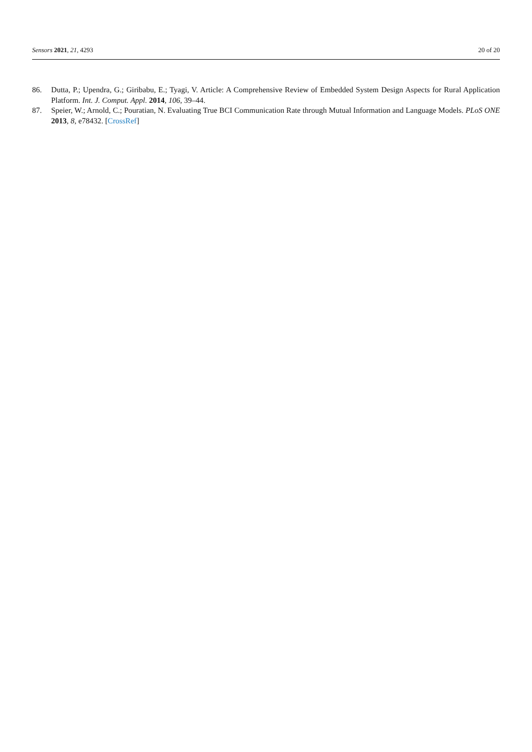Sensors 2021, 21, 4293 20 of 20
86. Dutta, P.; Upendra, G.; Giribabu, E.; Tyagi, V. Article: A Comprehensive Review of Embedded System Design Aspects for Rural Application Platform. Int. J. Comput. Appl. 2014, 106, 39–44.
87. Speier, W.; Arnold, C.; Pouratian, N. Evaluating True BCI Communication Rate through Mutual Information and Language Models. PLoS ONE 2013, 8, e78432. [CrossRef]